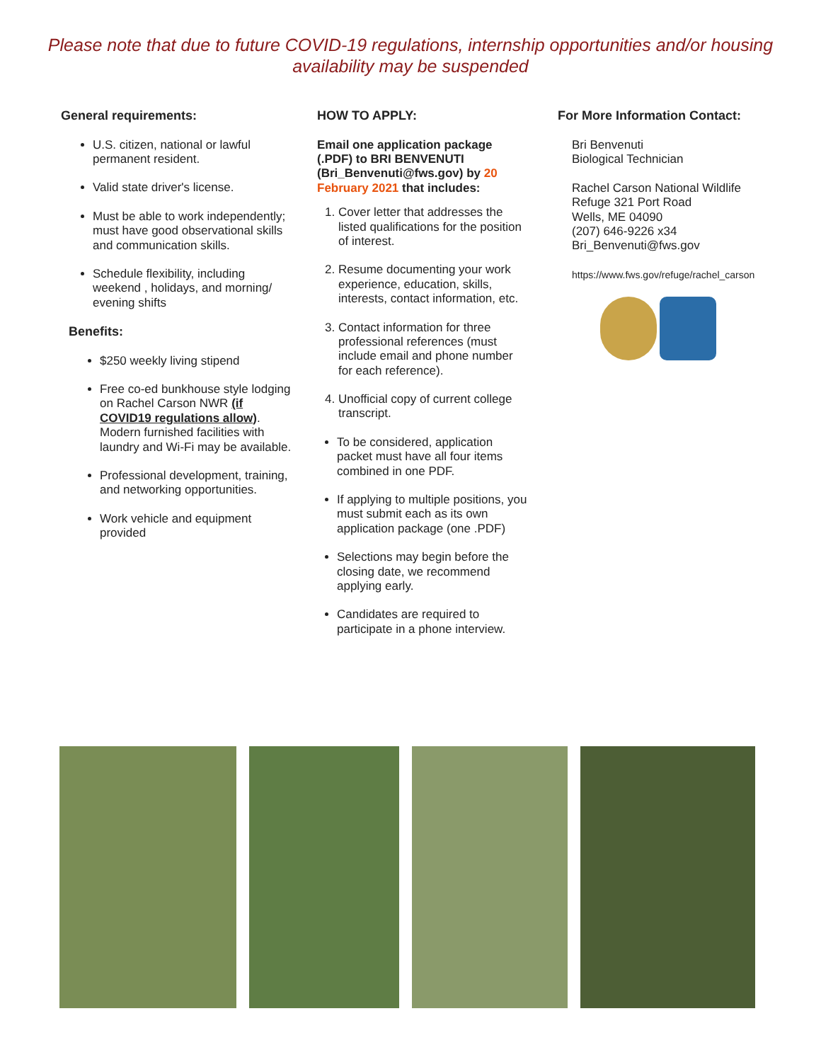Please note that due to future COVID-19 regulations, internship opportunities and/or housing availability may be suspended
General requirements:
U.S. citizen, national or lawful permanent resident.
Valid state driver's license.
Must be able to work independently; must have good observational skills and communication skills.
Schedule flexibility, including weekend , holidays, and morning/ evening shifts
Benefits:
$250 weekly living stipend
Free co-ed bunkhouse style lodging on Rachel Carson NWR (if COVID19 regulations allow). Modern furnished facilities with laundry and Wi-Fi may be available.
Professional development, training, and networking opportunities.
Work vehicle and equipment provided
HOW TO APPLY:
Email one application package (.PDF) to BRI BENVENUTI (Bri_Benvenuti@fws.gov) by 20 February 2021 that includes:
1. Cover letter that addresses the listed qualifications for the position of interest.
2. Resume documenting your work experience, education, skills, interests, contact information, etc.
3. Contact information for three professional references (must include email and phone number for each reference).
4. Unofficial copy of current college transcript.
To be considered, application packet must have all four items combined in one PDF.
If applying to multiple positions, you must submit each as its own application package (one .PDF)
Selections may begin before the closing date, we recommend applying early.
Candidates are required to participate in a phone interview.
For More Information Contact:
Bri Benvenuti
Biological Technician
Rachel Carson National Wildlife Refuge 321 Port Road
Wells, ME 04090
(207) 646-9226 x34
Bri_Benvenuti@fws.gov
https://www.fws.gov/refuge/rachel_carson